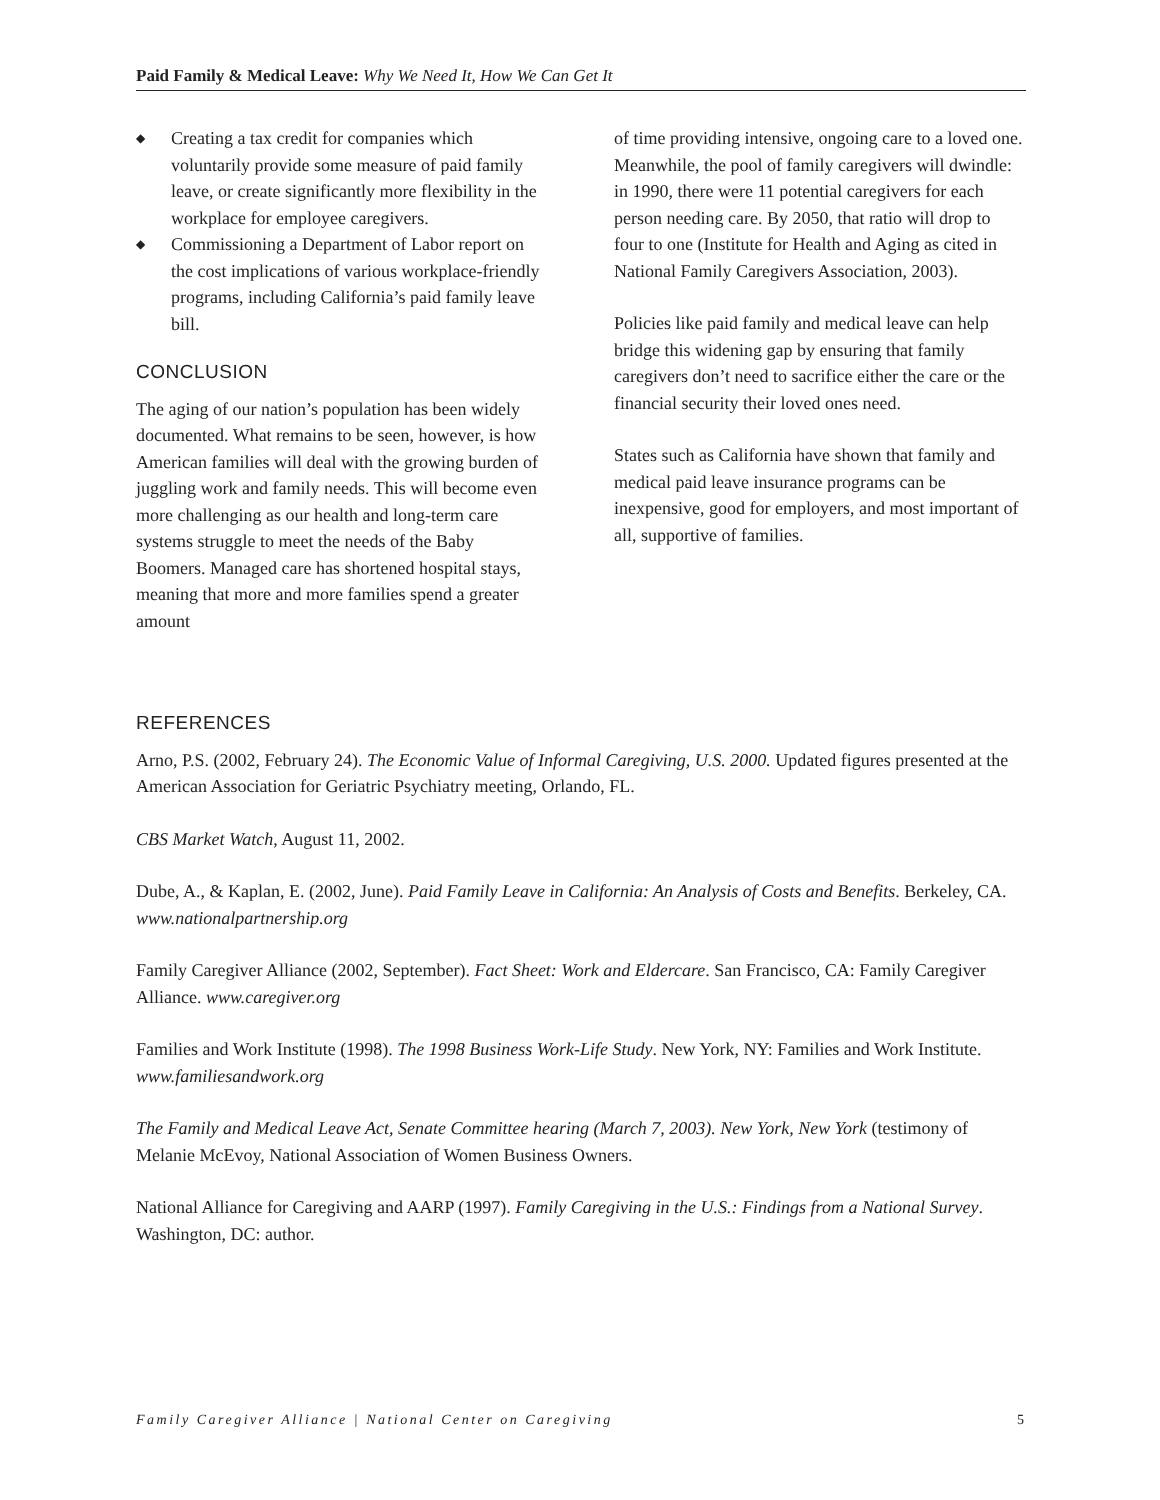Paid Family & Medical Leave: Why We Need It, How We Can Get It
◆ Creating a tax credit for companies which voluntarily provide some measure of paid family leave, or create significantly more flexibility in the workplace for employee caregivers.
◆ Commissioning a Department of Labor report on the cost implications of various workplace-friendly programs, including California’s paid family leave bill.
CONCLUSION
The aging of our nation’s population has been widely documented. What remains to be seen, however, is how American families will deal with the growing burden of juggling work and family needs. This will become even more challenging as our health and long-term care systems struggle to meet the needs of the Baby Boomers. Managed care has shortened hospital stays, meaning that more and more families spend a greater amount
of time providing intensive, ongoing care to a loved one. Meanwhile, the pool of family caregivers will dwindle: in 1990, there were 11 potential caregivers for each person needing care. By 2050, that ratio will drop to four to one (Institute for Health and Aging as cited in National Family Caregivers Association, 2003).
Policies like paid family and medical leave can help bridge this widening gap by ensuring that family caregivers don’t need to sacrifice either the care or the financial security their loved ones need.
States such as California have shown that family and medical paid leave insurance programs can be inexpensive, good for employers, and most important of all, supportive of families.
REFERENCES
Arno, P.S. (2002, February 24). The Economic Value of Informal Caregiving, U.S. 2000. Updated figures presented at the American Association for Geriatric Psychiatry meeting, Orlando, FL.
CBS Market Watch, August 11, 2002.
Dube, A., & Kaplan, E. (2002, June). Paid Family Leave in California: An Analysis of Costs and Benefits. Berkeley, CA. www.nationalpartnership.org
Family Caregiver Alliance (2002, September). Fact Sheet: Work and Eldercare. San Francisco, CA: Family Caregiver Alliance. www.caregiver.org
Families and Work Institute (1998). The 1998 Business Work-Life Study. New York, NY: Families and Work Institute. www.familiesandwork.org
The Family and Medical Leave Act, Senate Committee hearing (March 7, 2003). New York, New York (testimony of Melanie McEvoy, National Association of Women Business Owners.
National Alliance for Caregiving and AARP (1997). Family Caregiving in the U.S.: Findings from a National Survey. Washington, DC: author.
Family Caregiver Alliance | National Center on Caregiving 5